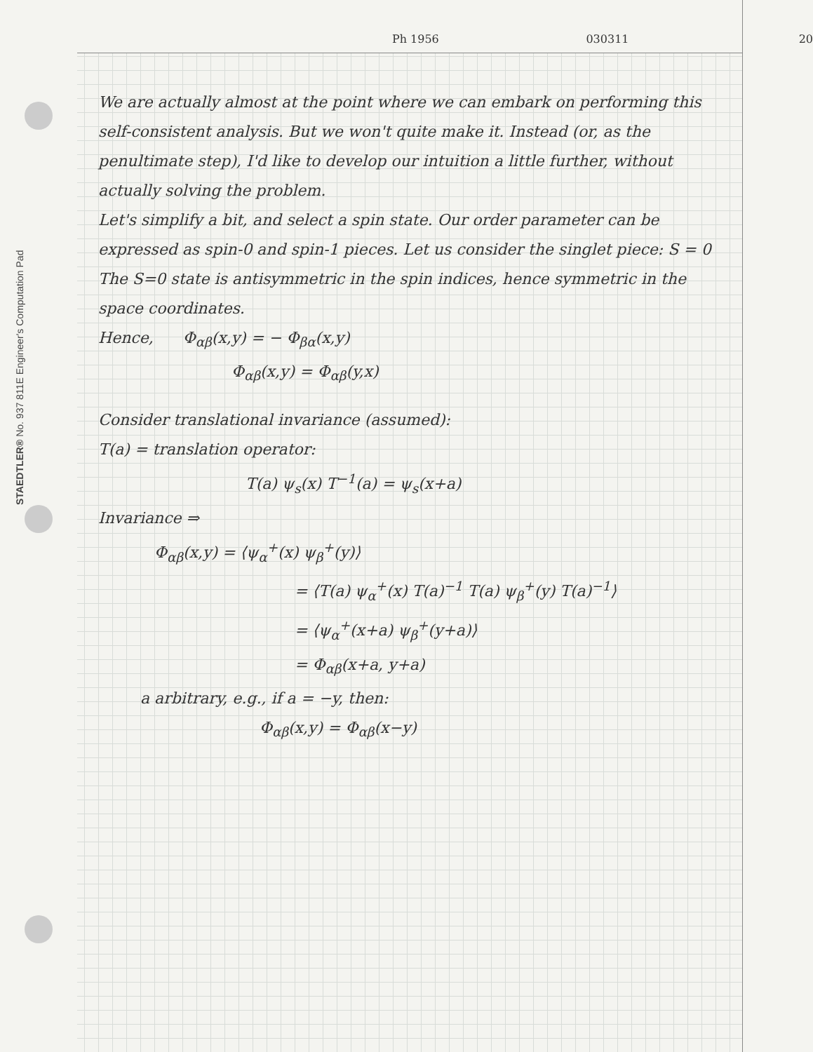STAEDTLER® No. 937 811E Engineer's Computation Pad
Ph 1956
030311
20
We are actually almost at the point where we can embark on performing this self-consistent analysis. But we won't quite make it. Instead (or, as the penultimate step), I'd like to develop our intuition a little further, without actually solving the problem.
Let's simplify a bit, and select a spin state. Our order parameter can be expressed as spin-0 and spin-1 pieces. Let us consider the singlet piece: S = 0
The S=0 state is antisymmetric in the spin indices, hence symmetric in the space coordinates.
Hence, Φ<sub>αβ</sub>(x,y) = − Φ<sub>βα</sub>(x,y)
Φ<sub>αβ</sub>(x,y) = Φ<sub>αβ</sub>(y,x)
Consider translational invariance (assumed):
T(a) = translation operator:
T(a) ψ<sub>s</sub>(x) T<sup>−1</sup>(a) = ψ<sub>s</sub>(x+a)
Invariance ⇒
Φ<sub>αβ</sub>(x,y) = ⟨ψ<sub>α</sub><sup>+</sup>(x) ψ<sub>β</sub><sup>+</sup>(y)⟩
= ⟨T(a) ψ<sub>α</sub><sup>+</sup>(x) T(a)<sup>−1</sup> T(a) ψ<sub>β</sub><sup>+</sup>(y) T(a)<sup>−1</sup>⟩
= ⟨ψ<sub>α</sub><sup>+</sup>(x+a) ψ<sub>β</sub><sup>+</sup>(y+a)⟩
= Φ<sub>αβ</sub>(x+a, y+a)
a arbitrary, e.g., if a = −y, then:
Φ<sub>αβ</sub>(x,y) = Φ<sub>αβ</sub>(x−y)